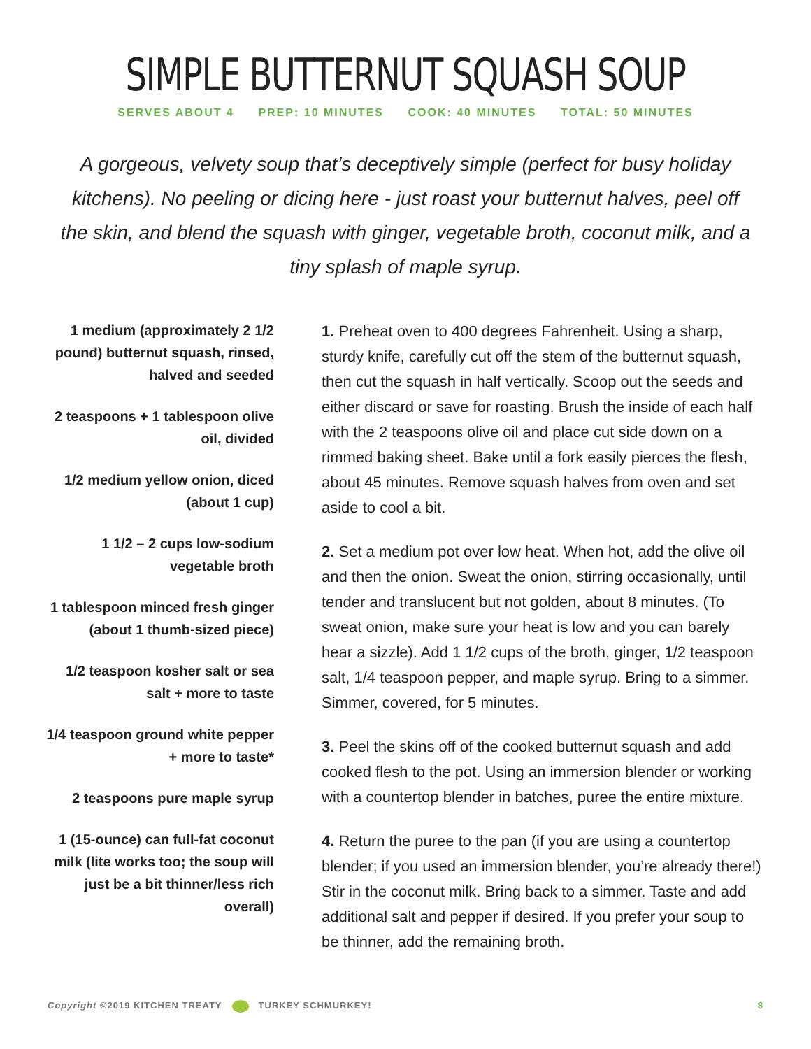SIMPLE BUTTERNUT SQUASH SOUP
SERVES ABOUT 4 PREP: 10 MINUTES COOK: 40 MINUTES TOTAL: 50 MINUTES
A gorgeous, velvety soup that’s deceptively simple (perfect for busy holiday kitchens). No peeling or dicing here - just roast your butternut halves, peel off the skin, and blend the squash with ginger, vegetable broth, coconut milk, and a tiny splash of maple syrup.
1 medium (approximately 2 1/2 pound) butternut squash, rinsed, halved and seeded
2 teaspoons + 1 tablespoon olive oil, divided
1/2 medium yellow onion, diced (about 1 cup)
1 1/2 – 2 cups low-sodium vegetable broth
1 tablespoon minced fresh ginger (about 1 thumb-sized piece)
1/2 teaspoon kosher salt or sea salt + more to taste
1/4 teaspoon ground white pepper + more to taste*
2 teaspoons pure maple syrup
1 (15-ounce) can full-fat coconut milk (lite works too; the soup will just be a bit thinner/less rich overall)
1. Preheat oven to 400 degrees Fahrenheit. Using a sharp, sturdy knife, carefully cut off the stem of the butternut squash, then cut the squash in half vertically. Scoop out the seeds and either discard or save for roasting. Brush the inside of each half with the 2 teaspoons olive oil and place cut side down on a rimmed baking sheet. Bake until a fork easily pierces the flesh, about 45 minutes. Remove squash halves from oven and set aside to cool a bit.
2. Set a medium pot over low heat. When hot, add the olive oil and then the onion. Sweat the onion, stirring occasionally, until tender and translucent but not golden, about 8 minutes. (To sweat onion, make sure your heat is low and you can barely hear a sizzle). Add 1 1/2 cups of the broth, ginger, 1/2 teaspoon salt, 1/4 teaspoon pepper, and maple syrup. Bring to a simmer. Simmer, covered, for 5 minutes.
3. Peel the skins off of the cooked butternut squash and add cooked flesh to the pot. Using an immersion blender or working with a countertop blender in batches, puree the entire mixture.
4. Return the puree to the pan (if you are using a countertop blender; if you used an immersion blender, you’re already there!) Stir in the coconut milk. Bring back to a simmer. Taste and add additional salt and pepper if desired. If you prefer your soup to be thinner, add the remaining broth.
Copyright ©2019 KITCHEN TREATY TURKEY SCHMURKEY! 8